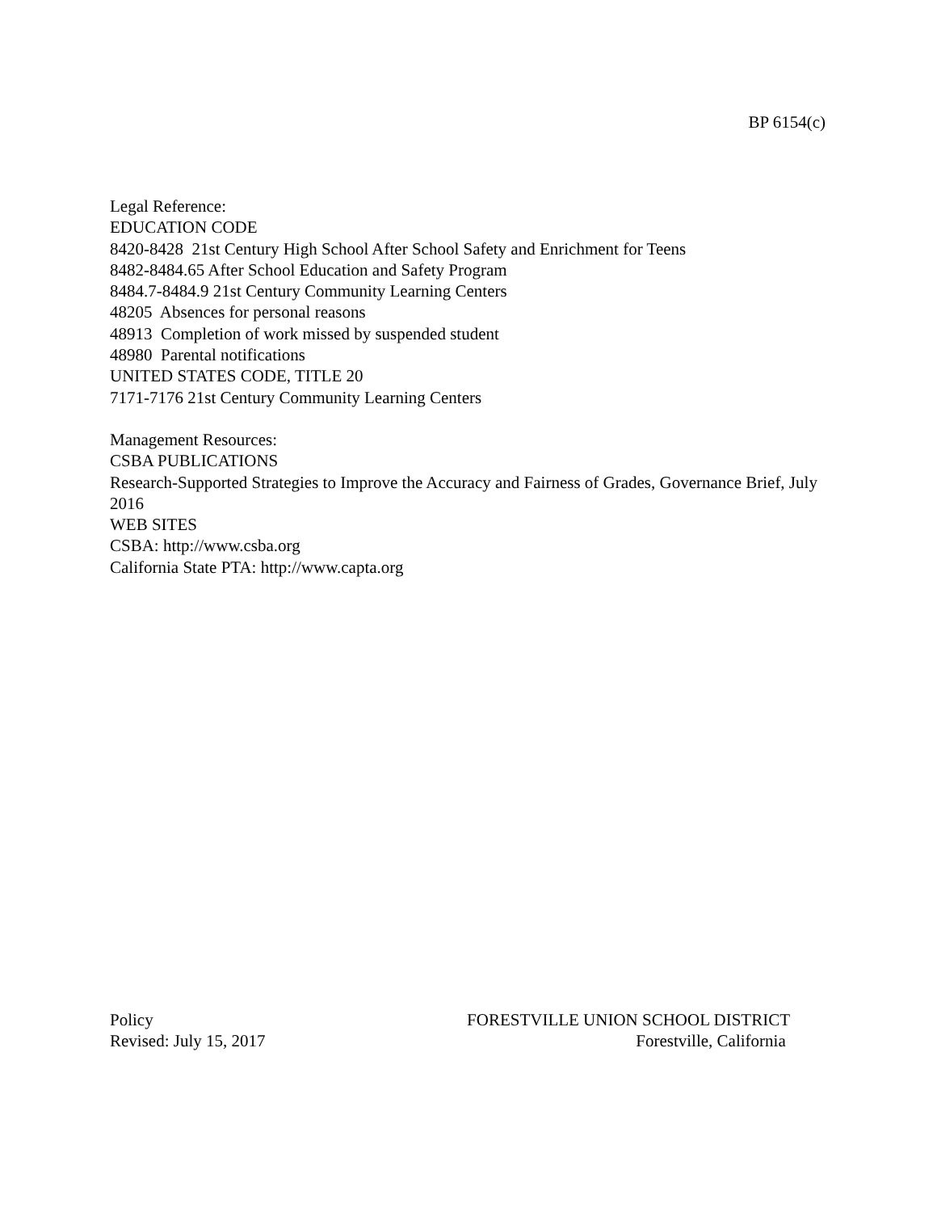BP 6154(c)
Legal Reference:
EDUCATION CODE
8420-8428 21st Century High School After School Safety and Enrichment for Teens
8482-8484.65 After School Education and Safety Program
8484.7-8484.9 21st Century Community Learning Centers
48205 Absences for personal reasons
48913 Completion of work missed by suspended student
48980 Parental notifications
UNITED STATES CODE, TITLE 20
7171-7176 21st Century Community Learning Centers
Management Resources:
CSBA PUBLICATIONS
Research-Supported Strategies to Improve the Accuracy and Fairness of Grades, Governance Brief, July 2016
WEB SITES
CSBA: http://www.csba.org
California State PTA: http://www.capta.org
Policy
Revised: July 15, 2017
FORESTVILLE UNION SCHOOL DISTRICT
Forestville, California